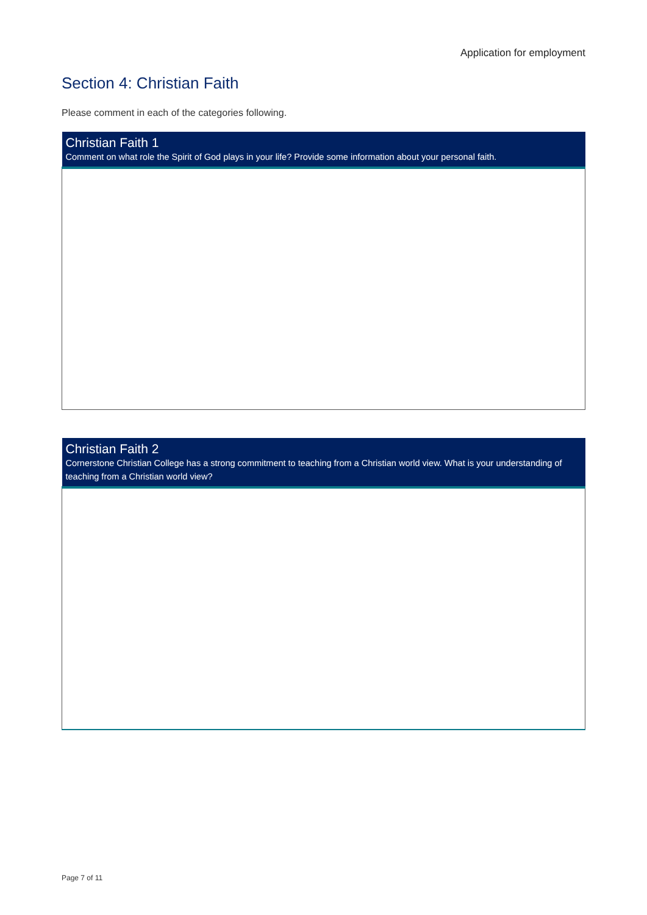Application for employment
Section 4: Christian Faith
Please comment in each of the categories following.
| Christian Faith 1 Comment on what role the Spirit of God plays in your life? Provide some information about your personal faith. |
| --- |
| Christian Faith 2 Cornerstone Christian College has a strong commitment to teaching from a Christian world view. What is your understanding of teaching from a Christian world view? |
| --- |
Page 7 of 11